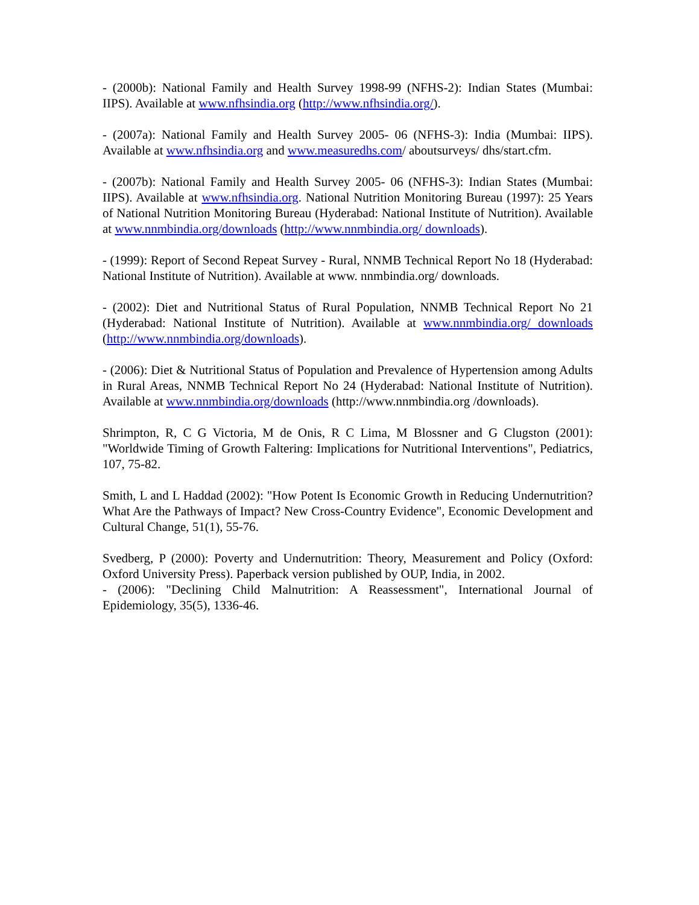- (2000b): National Family and Health Survey 1998-99 (NFHS-2): Indian States (Mumbai: IIPS). Available at www.nfhsindia.org (http://www.nfhsindia.org/).
- (2007a): National Family and Health Survey 2005- 06 (NFHS-3): India (Mumbai: IIPS). Available at www.nfhsindia.org and www.measuredhs.com/ aboutsurveys/ dhs/start.cfm.
- (2007b): National Family and Health Survey 2005- 06 (NFHS-3): Indian States (Mumbai: IIPS). Available at www.nfhsindia.org. National Nutrition Monitoring Bureau (1997): 25 Years of National Nutrition Monitoring Bureau (Hyderabad: National Institute of Nutrition). Available at www.nnmbindia.org/downloads (http://www.nnmbindia.org/ downloads).
- (1999): Report of Second Repeat Survey - Rural, NNMB Technical Report No 18 (Hyderabad: National Institute of Nutrition). Available at www. nnmbindia.org/ downloads.
- (2002): Diet and Nutritional Status of Rural Population, NNMB Technical Report No 21 (Hyderabad: National Institute of Nutrition). Available at www.nnmbindia.org/ downloads (http://www.nnmbindia.org/downloads).
- (2006): Diet & Nutritional Status of Population and Prevalence of Hypertension among Adults in Rural Areas, NNMB Technical Report No 24 (Hyderabad: National Institute of Nutrition). Available at www.nnmbindia.org/downloads (http://www.nnmbindia.org /downloads).
Shrimpton, R, C G Victoria, M de Onis, R C Lima, M Blossner and G Clugston (2001): "Worldwide Timing of Growth Faltering: Implications for Nutritional Interventions", Pediatrics, 107, 75-82.
Smith, L and L Haddad (2002): "How Potent Is Economic Growth in Reducing Undernutrition? What Are the Pathways of Impact? New Cross-Country Evidence", Economic Development and Cultural Change, 51(1), 55-76.
Svedberg, P (2000): Poverty and Undernutrition: Theory, Measurement and Policy (Oxford: Oxford University Press). Paperback version published by OUP, India, in 2002.
- (2006): "Declining Child Malnutrition: A Reassessment", International Journal of Epidemiology, 35(5), 1336-46.